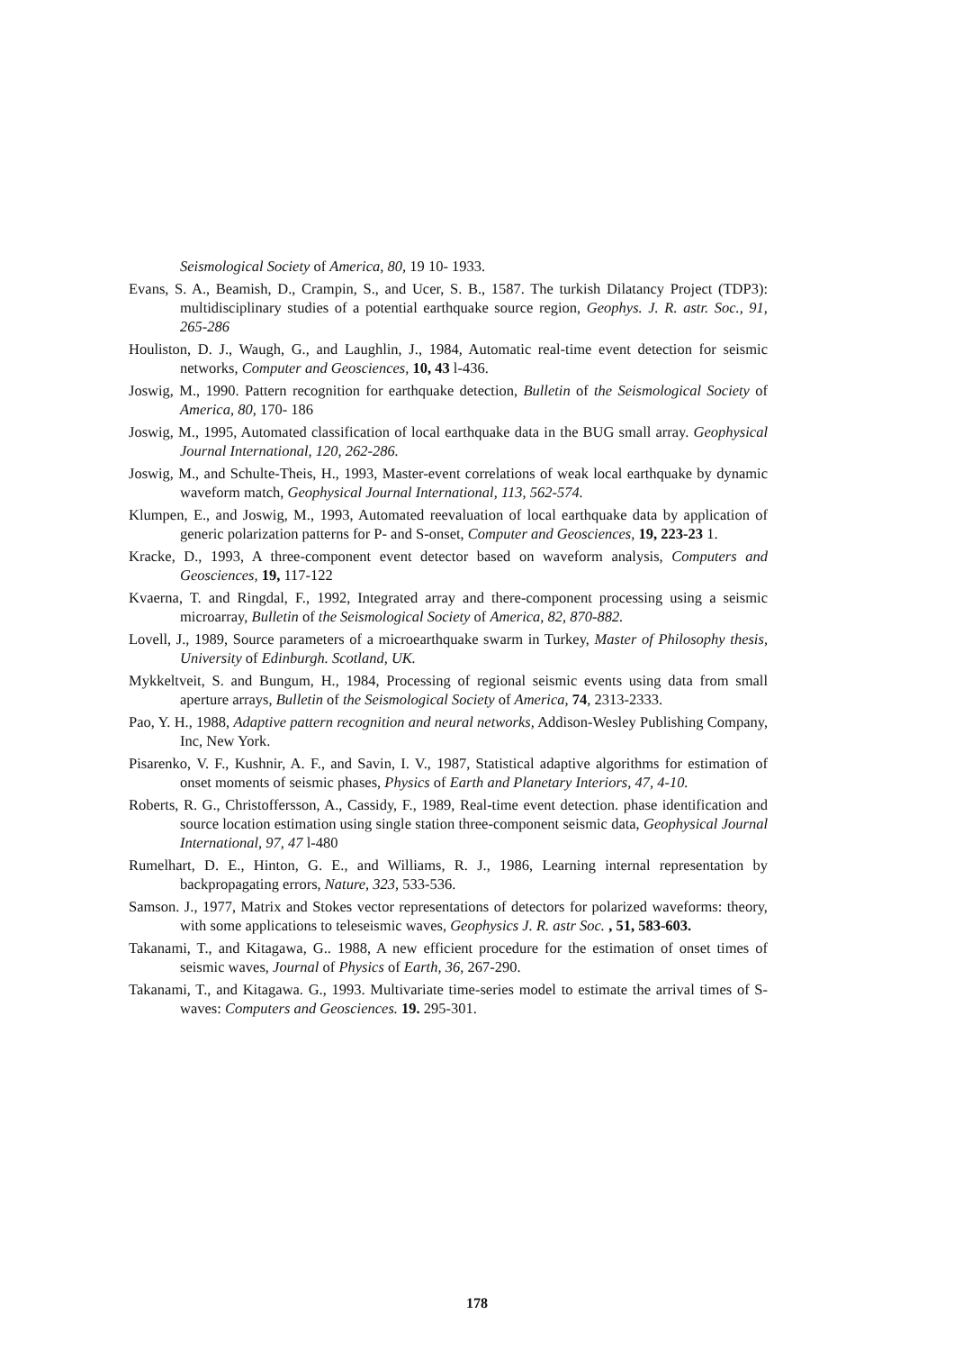Seismological Society of America, 80, 19 10- 1933.
Evans, S. A., Beamish, D., Crampin, S., and Ucer, S. B., 1587. The turkish Dilatancy Project (TDP3): multidisciplinary studies of a potential earthquake source region, Geophys. J. R. astr. Soc., 91, 265-286
Houliston, D. J., Waugh, G., and Laughlin, J., 1984, Automatic real-time event detection for seismic networks, Computer and Geosciences, 10, 43 l-436.
Joswig, M., 1990. Pattern recognition for earthquake detection, Bulletin of the Seismological Society of America, 80, 170- 186
Joswig, M., 1995, Automated classification of local earthquake data in the BUG small array. Geophysical Journal International, 120, 262-286.
Joswig, M., and Schulte-Theis, H., 1993, Master-event correlations of weak local earthquake by dynamic waveform match, Geophysical Journal International, 113, 562-574.
Klumpen, E., and Joswig, M., 1993, Automated reevaluation of local earthquake data by application of generic polarization patterns for P- and S-onset, Computer and Geosciences, 19, 223-23 1.
Kracke, D., 1993, A three-component event detector based on waveform analysis, Computers and Geosciences, 19, 117-122
Kvaerna, T. and Ringdal, F., 1992, Integrated array and there-component processing using a seismic microarray, Bulletin of the Seismological Society of America, 82, 870-882.
Lovell, J., 1989, Source parameters of a microearthquake swarm in Turkey, Master of Philosophy thesis, University of Edinburgh. Scotland, UK.
Mykkeltveit, S. and Bungum, H., 1984, Processing of regional seismic events using data from small aperture arrays, Bulletin of the Seismological Society of America, 74, 2313-2333.
Pao, Y. H., 1988, Adaptive pattern recognition and neural networks, Addison-Wesley Publishing Company, Inc, New York.
Pisarenko, V. F., Kushnir, A. F., and Savin, I. V., 1987, Statistical adaptive algorithms for estimation of onset moments of seismic phases, Physics of Earth and Planetary Interiors, 47, 4-10.
Roberts, R. G., Christoffersson, A., Cassidy, F., 1989, Real-time event detection. phase identification and source location estimation using single station three-component seismic data, Geophysical Journal International, 97, 47 l-480
Rumelhart, D. E., Hinton, G. E., and Williams, R. J., 1986, Learning internal representation by backpropagating errors, Nature, 323, 533-536.
Samson. J., 1977, Matrix and Stokes vector representations of detectors for polarized waveforms: theory, with some applications to teleseismic waves, Geophysics J. R. astr Soc. , 51, 583-603.
Takanami, T., and Kitagawa, G.. 1988, A new efficient procedure for the estimation of onset times of seismic waves, Journal of Physics of Earth, 36, 267-290.
Takanami, T., and Kitagawa. G., 1993. Multivariate time-series model to estimate the arrival times of S-waves: Computers and Geosciences. 19. 295-301.
178